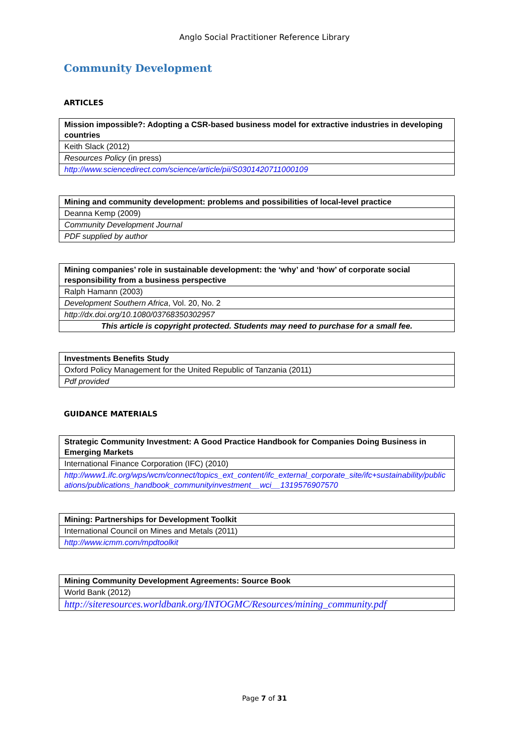Anglo Social Practitioner Reference Library
Community Development
ARTICLES
| Mission impossible?: Adopting a CSR-based business model for extractive industries in developing countries |
| --- |
| Keith Slack (2012) |
| Resources Policy (in press) |
| http://www.sciencedirect.com/science/article/pii/S0301420711000109 |
| Mining and community development: problems and possibilities of local-level practice |
| --- |
| Deanna Kemp (2009) |
| Community Development Journal |
| PDF supplied by author |
| Mining companies’ role in sustainable development: the ‘why’ and ‘how’ of corporate social responsibility from a business perspective |
| --- |
| Ralph Hamann (2003) |
| Development Southern Africa , Vol. 20, No. 2 |
| http://dx.doi.org/10.1080/03768350302957 |
| This article is copyright protected. Students may need to purchase for a small fee. |
| Investments Benefits Study |
| --- |
| Oxford Policy Management for the United Republic of Tanzania (2011) |
| Pdf provided |
GUIDANCE MATERIALS
| Strategic Community Investment: A Good Practice Handbook for Companies Doing Business in Emerging Markets |
| --- |
| International Finance Corporation (IFC) (2010) |
| http://www1.ifc.org/wps/wcm/connect/topics_ext_content/ifc_external_corporate_site/ifc+sustainability/publications/publications_handbook_communityinvestment__wci__1319576907570 |
| Mining: Partnerships for Development Toolkit |
| --- |
| International Council on Mines and Metals (2011) |
| http://www.icmm.com/mpdtoolkit |
| Mining Community Development Agreements: Source Book |
| --- |
| World Bank (2012) |
| http://siteresources.worldbank.org/INTOGMC/Resources/mining_community.pdf |
Page 7 of 31